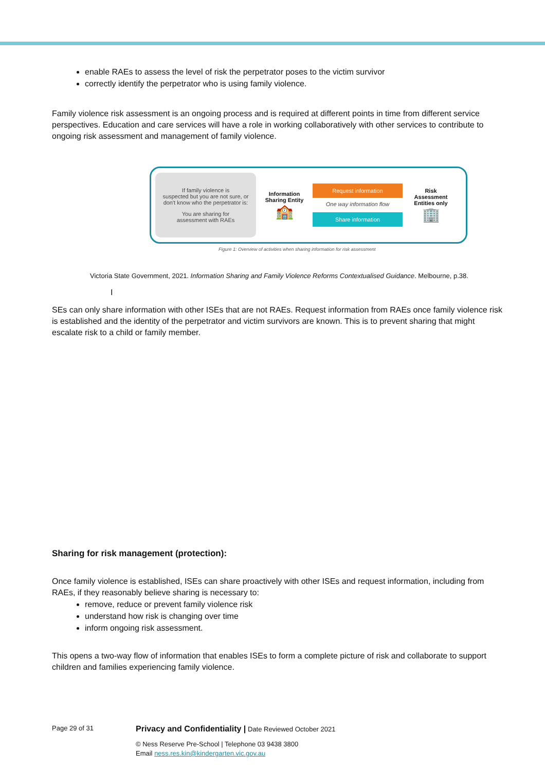enable RAEs to assess the level of risk the perpetrator poses to the victim survivor
correctly identify the perpetrator who is using family violence.
Family violence risk assessment is an ongoing process and is required at different points in time from different service perspectives. Education and care services will have a role in working collaboratively with other services to contribute to ongoing risk assessment and management of family violence.
If family violence is
suspected but you are not sure, or
don't know who the perpetrator is:
You are sharing for
assessment with RAEs
Information
Sharing Entity
🏫
Request information
One way information flow
Share information
Risk
Assessment
Entities only
🏢
Figure 1: Overview of activities when sharing information for risk assessment
Victoria State Government, 2021. Information Sharing and Family Violence Reforms Contextualised Guidance. Melbourne, p.38.
I
SEs can only share information with other ISEs that are not RAEs. Request information from RAEs once family violence risk is established and the identity of the perpetrator and victim survivors are known. This is to prevent sharing that might escalate risk to a child or family member.
Sharing for risk management (protection):
Once family violence is established, ISEs can share proactively with other ISEs and request information, including from RAEs, if they reasonably believe sharing is necessary to:
remove, reduce or prevent family violence risk
understand how risk is changing over time
inform ongoing risk assessment.
This opens a two-way flow of information that enables ISEs to form a complete picture of risk and collaborate to support children and families experiencing family violence.
Page 29 of 31
Privacy and Confidentiality | Date Reviewed October 2021
© Ness Reserve Pre-School | Telephone 03 9438 3800
Email ness.res.kin@kindergarten.vic.gov.au